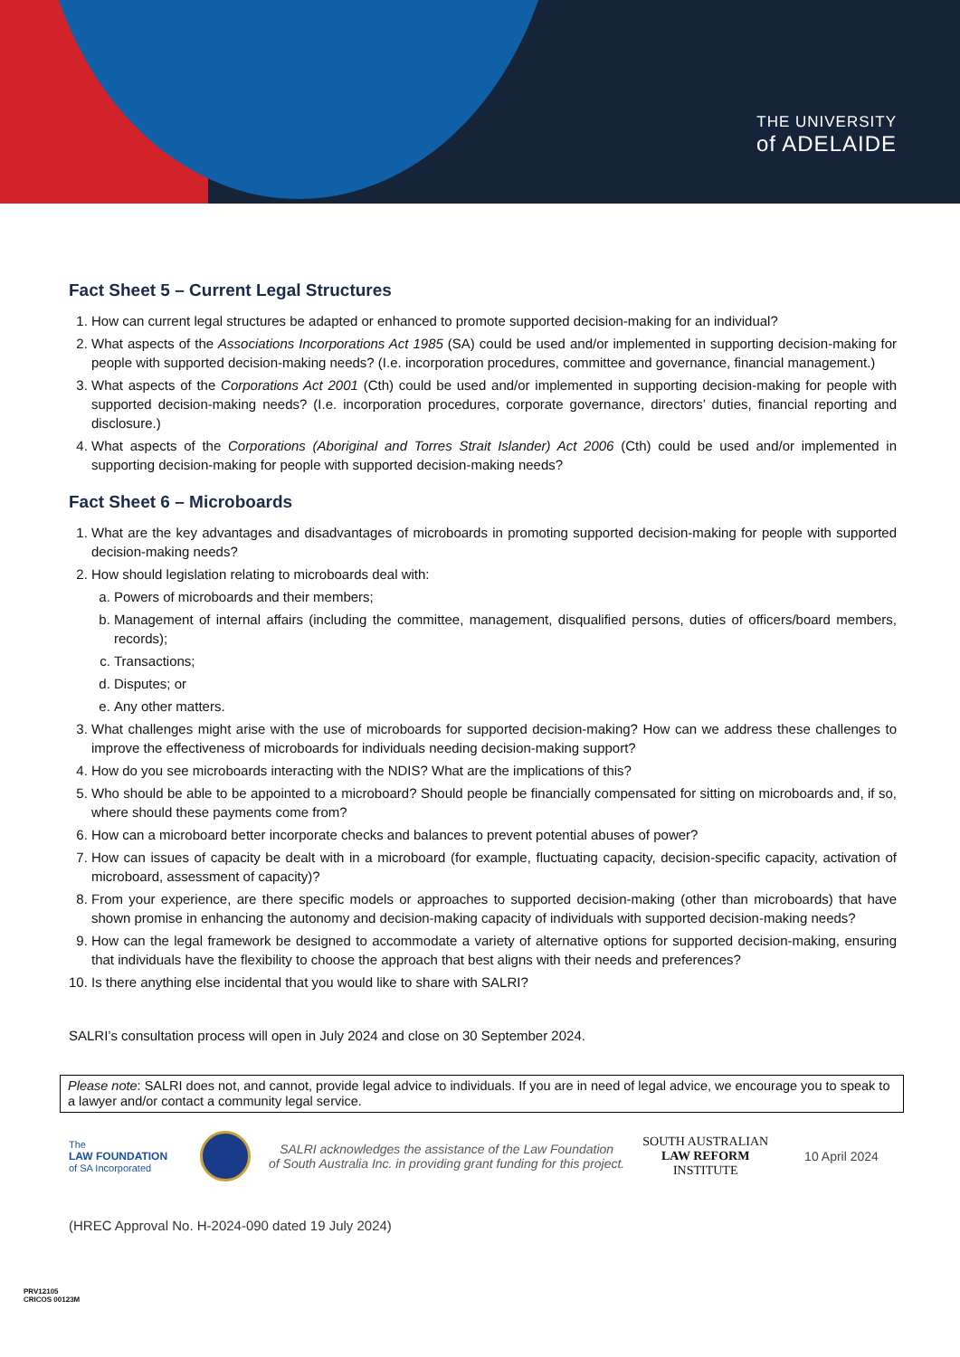THE UNIVERSITY
of ADELAIDE
Fact Sheet 5 – Current Legal Structures
1. How can current legal structures be adapted or enhanced to promote supported decision-making for an individual?
2. What aspects of the Associations Incorporations Act 1985 (SA) could be used and/or implemented in supporting decision-making for people with supported decision-making needs? (I.e. incorporation procedures, committee and governance, financial management.)
3. What aspects of the Corporations Act 2001 (Cth) could be used and/or implemented in supporting decision-making for people with supported decision-making needs? (I.e. incorporation procedures, corporate governance, directors’ duties, financial reporting and disclosure.)
4. What aspects of the Corporations (Aboriginal and Torres Strait Islander) Act 2006 (Cth) could be used and/or implemented in supporting decision-making for people with supported decision-making needs?
Fact Sheet 6 – Microboards
1. What are the key advantages and disadvantages of microboards in promoting supported decision-making for people with supported decision-making needs?
2. How should legislation relating to microboards deal with:
a. Powers of microboards and their members;
b. Management of internal affairs (including the committee, management, disqualified persons, duties of officers/board members, records);
c. Transactions;
d. Disputes; or
e. Any other matters.
3. What challenges might arise with the use of microboards for supported decision-making? How can we address these challenges to improve the effectiveness of microboards for individuals needing decision-making support?
4. How do you see microboards interacting with the NDIS? What are the implications of this?
5. Who should be able to be appointed to a microboard? Should people be financially compensated for sitting on microboards and, if so, where should these payments come from?
6. How can a microboard better incorporate checks and balances to prevent potential abuses of power?
7. How can issues of capacity be dealt with in a microboard (for example, fluctuating capacity, decision-specific capacity, activation of microboard, assessment of capacity)?
8. From your experience, are there specific models or approaches to supported decision-making (other than microboards) that have shown promise in enhancing the autonomy and decision-making capacity of individuals with supported decision-making needs?
9. How can the legal framework be designed to accommodate a variety of alternative options for supported decision-making, ensuring that individuals have the flexibility to choose the approach that best aligns with their needs and preferences?
10. Is there anything else incidental that you would like to share with SALRI?
SALRI’s consultation process will open in July 2024 and close on 30 September 2024.
Please note: SALRI does not, and cannot, provide legal advice to individuals. If you are in need of legal advice, we encourage you to speak to a lawyer and/or contact a community legal service.
The
LAW FOUNDATION
of SA Incorporated
SALRI acknowledges the assistance of the Law Foundation
of South Australia Inc. in providing grant funding for this project.
SOUTH AUSTRALIAN
LAW REFORM
INSTITUTE
10 April 2024
(HREC Approval No. H-2024-090 dated 19 July 2024)
PRV12105
CRICOS 00123M